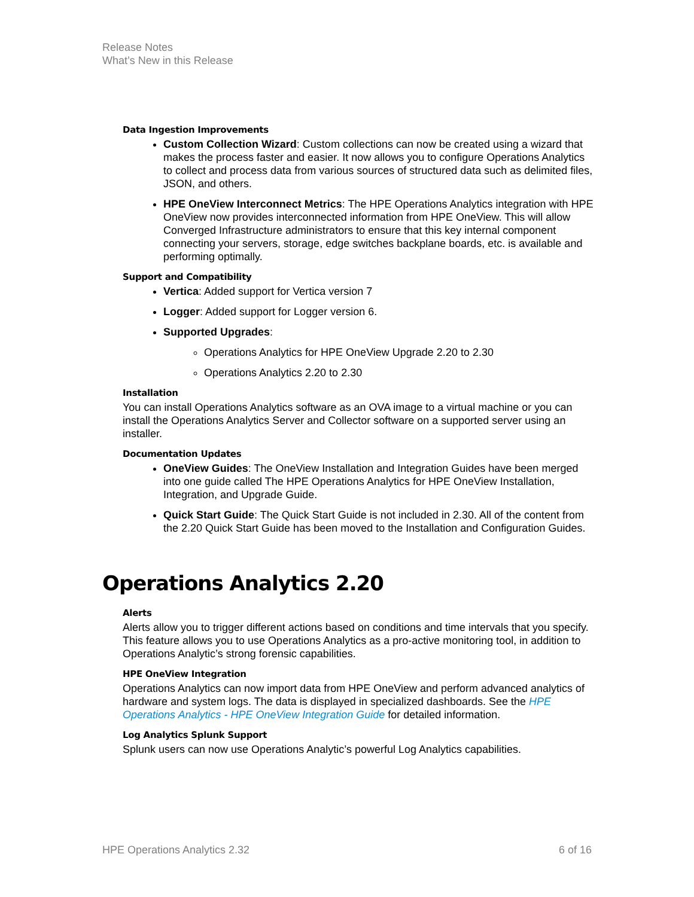Release Notes
What’s New in this Release
Data Ingestion Improvements
Custom Collection Wizard: Custom collections can now be created using a wizard that makes the process faster and easier. It now allows you to configure Operations Analytics to collect and process data from various sources of structured data such as delimited files, JSON, and others.
HPE OneView Interconnect Metrics: The HPE Operations Analytics integration with HPE OneView now provides interconnected information from HPE OneView. This will allow Converged Infrastructure administrators to ensure that this key internal component connecting your servers, storage, edge switches backplane boards, etc. is available and performing optimally.
Support and Compatibility
Vertica: Added support for Vertica version 7
Logger: Added support for Logger version 6.
Supported Upgrades:
Operations Analytics for HPE OneView Upgrade 2.20 to 2.30
Operations Analytics 2.20 to 2.30
Installation
You can install Operations Analytics software as an OVA image to a virtual machine or you can install the Operations Analytics Server and Collector software on a supported server using an installer.
Documentation Updates
OneView Guides: The OneView Installation and Integration Guides have been merged into one guide called The HPE Operations Analytics for HPE OneView Installation, Integration, and Upgrade Guide.
Quick Start Guide: The Quick Start Guide is not included in 2.30. All of the content from the 2.20 Quick Start Guide has been moved to the Installation and Configuration Guides.
Operations Analytics 2.20
Alerts
Alerts allow you to trigger different actions based on conditions and time intervals that you specify. This feature allows you to use Operations Analytics as a pro-active monitoring tool, in addition to Operations Analytic’s strong forensic capabilities.
HPE OneView Integration
Operations Analytics can now import data from HPE OneView and perform advanced analytics of hardware and system logs. The data is displayed in specialized dashboards. See the HPE Operations Analytics - HPE OneView Integration Guide for detailed information.
Log Analytics Splunk Support
Splunk users can now use Operations Analytic’s powerful Log Analytics capabilities.
HPE Operations Analytics 2.32 6 of 16